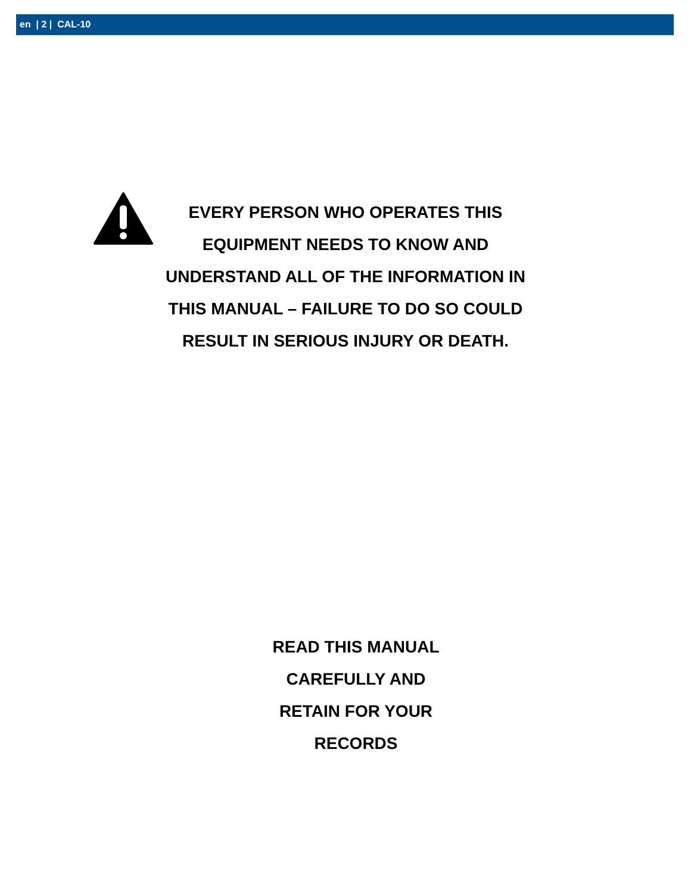en | 2 | CAL-10
EVERY PERSON WHO OPERATES THIS
EQUIPMENT NEEDS TO KNOW AND
UNDERSTAND ALL OF THE INFORMATION IN
THIS MANUAL – FAILURE TO DO SO COULD
RESULT IN SERIOUS INJURY OR DEATH.
READ THIS MANUAL
CAREFULLY AND
RETAIN FOR YOUR
RECORDS